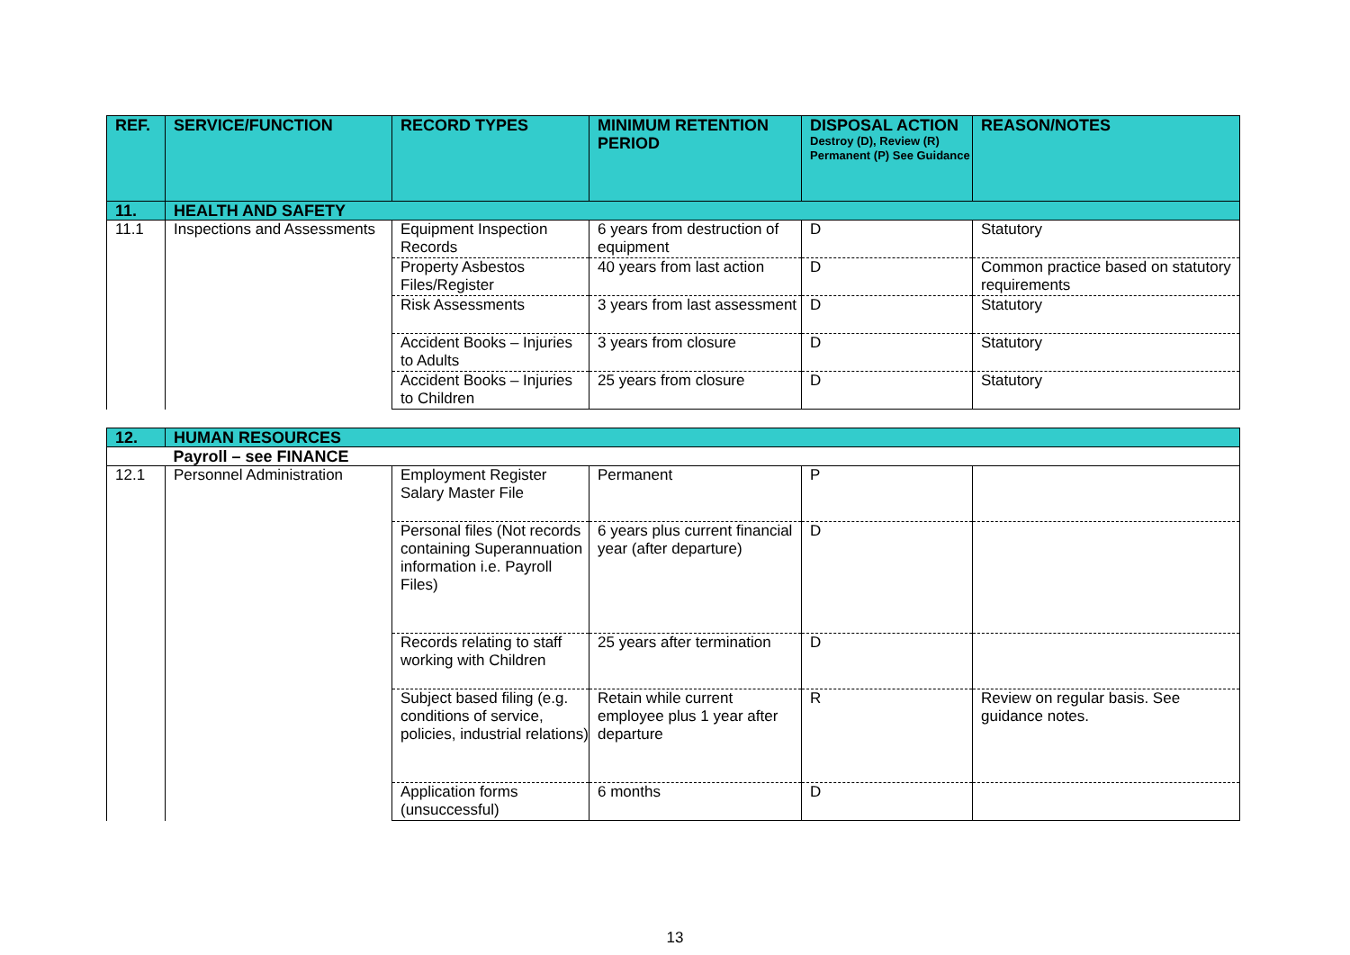| REF. | SERVICE/FUNCTION | RECORD TYPES | MINIMUM RETENTION PERIOD | DISPOSAL ACTION Destroy (D), Review (R) Permanent (P) See Guidance | REASON/NOTES |
| --- | --- | --- | --- | --- | --- |
| 11. | HEALTH AND SAFETY | | | | |
| 11.1 | Inspections and Assessments | Equipment Inspection Records | 6 years from destruction of equipment | D | Statutory |
| | | Property Asbestos Files/Register | 40 years from last action | D | Common practice based on statutory requirements |
| | | Risk Assessments | 3 years from last assessment | D | Statutory |
| | | Accident Books – Injuries to Adults | 3 years from closure | D | Statutory |
| | | Accident Books – Injuries to Children | 25 years from closure | D | Statutory |
| 12. | HUMAN RESOURCES | | | | |
| | Payroll – see FINANCE | | | | |
| 12.1 | Personnel Administration | Employment Register Salary Master File | Permanent | P | |
| | | Personal files (Not records containing Superannuation information i.e. Payroll Files) | 6 years plus current financial year (after departure) | D | |
| | | Records relating to staff working with Children | 25 years after termination | D | |
| | | Subject based filing (e.g. conditions of service, policies, industrial relations) | Retain while current employee plus 1 year after departure | R | Review on regular basis. See guidance notes. |
| | | Application forms (unsuccessful) | 6 months | D | |
13